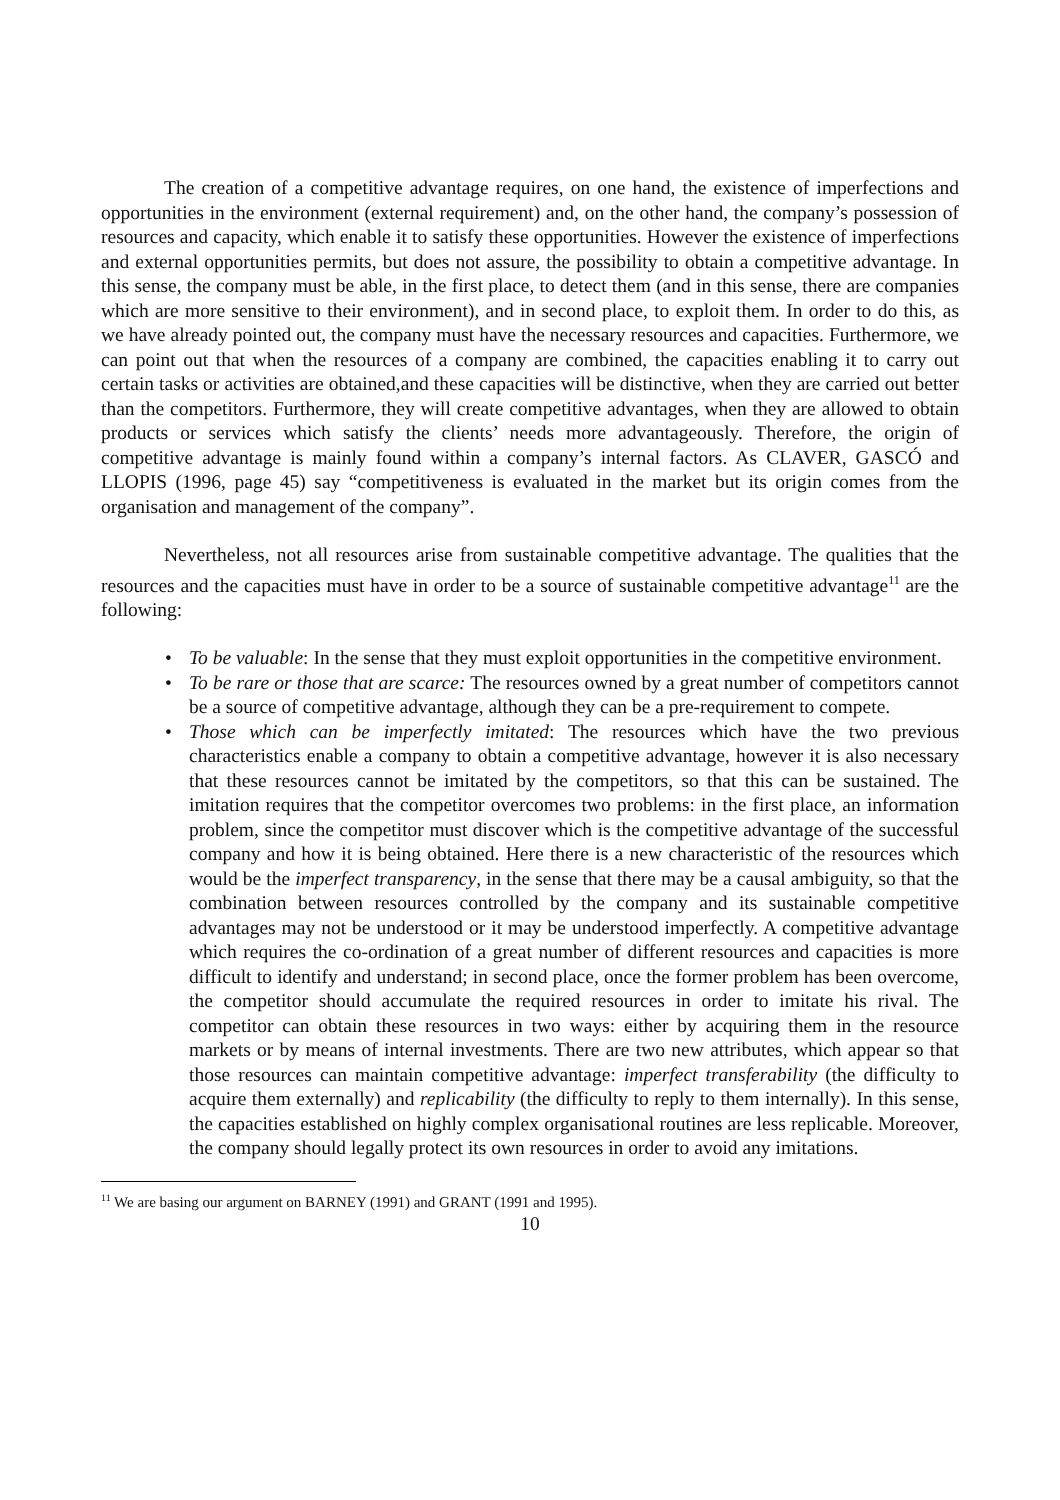The creation of a competitive advantage requires, on one hand, the existence of imperfections and opportunities in the environment (external requirement) and, on the other hand, the company’s possession of resources and capacity, which enable it to satisfy these opportunities. However the existence of imperfections and external opportunities permits, but does not assure, the possibility to obtain a competitive advantage. In this sense, the company must be able, in the first place, to detect them (and in this sense, there are companies which are more sensitive to their environment), and in second place, to exploit them. In order to do this, as we have already pointed out, the company must have the necessary resources and capacities. Furthermore, we can point out that when the resources of a company are combined, the capacities enabling it to carry out certain tasks or activities are obtained,and these capacities will be distinctive, when they are carried out better than the competitors. Furthermore, they will create competitive advantages, when they are allowed to obtain products or services which satisfy the clients’ needs more advantageously. Therefore, the origin of competitive advantage is mainly found within a company’s internal factors. As CLAVER, GASCÓ and LLOPIS (1996, page 45) say “competitiveness is evaluated in the market but its origin comes from the organisation and management of the company”.
Nevertheless, not all resources arise from sustainable competitive advantage. The qualities that the resources and the capacities must have in order to be a source of sustainable competitive advantage<sup>11</sup> are the following:
• To be valuable: In the sense that they must exploit opportunities in the competitive environment.
• To be rare or those that are scarce: The resources owned by a great number of competitors cannot be a source of competitive advantage, although they can be a pre-requirement to compete.
• Those which can be imperfectly imitated: The resources which have the two previous characteristics enable a company to obtain a competitive advantage, however it is also necessary that these resources cannot be imitated by the competitors, so that this can be sustained. The imitation requires that the competitor overcomes two problems: in the first place, an information problem, since the competitor must discover which is the competitive advantage of the successful company and how it is being obtained. Here there is a new characteristic of the resources which would be the imperfect transparency, in the sense that there may be a causal ambiguity, so that the combination between resources controlled by the company and its sustainable competitive advantages may not be understood or it may be understood imperfectly. A competitive advantage which requires the co-ordination of a great number of different resources and capacities is more difficult to identify and understand; in second place, once the former problem has been overcome, the competitor should accumulate the required resources in order to imitate his rival. The competitor can obtain these resources in two ways: either by acquiring them in the resource markets or by means of internal investments. There are two new attributes, which appear so that those resources can maintain competitive advantage: imperfect transferability (the difficulty to acquire them externally) and replicability (the difficulty to reply to them internally). In this sense, the capacities established on highly complex organisational routines are less replicable. Moreover, the company should legally protect its own resources in order to avoid any imitations.
<sup>11</sup> We are basing our argument on BARNEY (1991) and GRANT (1991 and 1995).
10